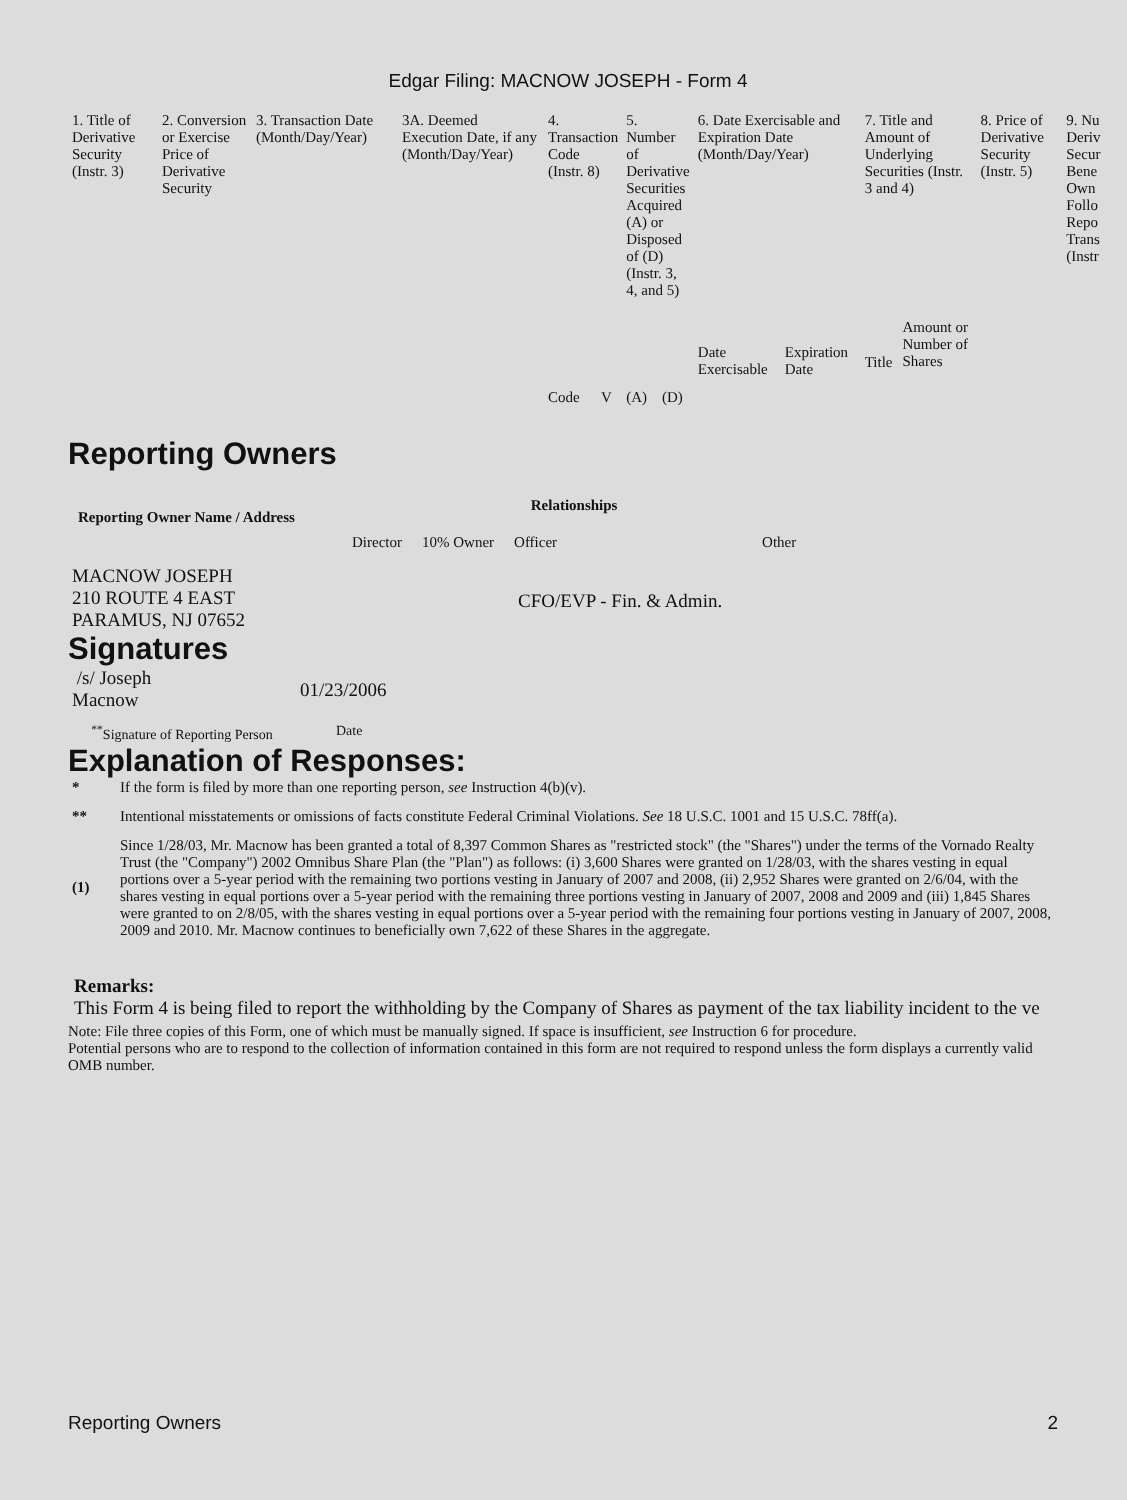Edgar Filing: MACNOW JOSEPH - Form 4
| 1. Title of Derivative Security (Instr. 3) | 2. Conversion or Exercise Price of Derivative Security | 3. Transaction Date (Month/Day/Year) | 3A. Deemed Execution Date, if any (Month/Day/Year) | 4. Transaction Code (Instr. 8) | | 5. Number of Derivative Securities Acquired (A) or Disposed of (D) (Instr. 3, 4, and 5) | | 6. Date Exercisable and Expiration Date (Month/Day/Year) | | 7. Title and Amount of Underlying Securities (Instr. 3 and 4) | | 8. Price of Derivative Security (Instr. 5) | 9. Nu Deriv Secur Bene Own Follo Repo Trans (Instr |
| | | | | Code | V | (A) | (D) | Date Exercisable | Expiration Date | Title | Amount or Number of Shares | | |
Reporting Owners
| Reporting Owner Name / Address | Relationships | | | |
| --- | --- | --- | --- | --- |
| | Director | 10% Owner | Officer | Other |
| MACNOW JOSEPH 210 ROUTE 4 EAST PARAMUS, NJ 07652 | | | CFO/EVP - Fin. & Admin. | |
Signatures
| /s/ Joseph Macnow | 01/23/2006 |
| <sup>**</sup> Signature of Reporting Person | Date |
Explanation of Responses:
| * | If the form is filed by more than one reporting person, see Instruction 4(b)(v). |
| ** | Intentional misstatements or omissions of facts constitute Federal Criminal Violations. See 18 U.S.C. 1001 and 15 U.S.C. 78ff(a). |
| (1) | Since 1/28/03, Mr. Macnow has been granted a total of 8,397 Common Shares as "restricted stock" (the "Shares") under the terms of the Vornado Realty Trust (the "Company") 2002 Omnibus Share Plan (the "Plan") as follows: (i) 3,600 Shares were granted on 1/28/03, with the shares vesting in equal portions over a 5-year period with the remaining two portions vesting in January of 2007 and 2008, (ii) 2,952 Shares were granted on 2/6/04, with the shares vesting in equal portions over a 5-year period with the remaining three portions vesting in January of 2007, 2008 and 2009 and (iii) 1,845 Shares were granted to on 2/8/05, with the shares vesting in equal portions over a 5-year period with the remaining four portions vesting in January of 2007, 2008, 2009 and 2010. Mr. Macnow continues to beneficially own 7,622 of these Shares in the aggregate. |
Remarks:
This Form 4 is being filed to report the withholding by the Company of Shares as payment of the tax liability incident to the ve
Note: File three copies of this Form, one of which must be manually signed. If space is insufficient, see Instruction 6 for procedure.
Potential persons who are to respond to the collection of information contained in this form are not required to respond unless the form displays a currently valid OMB number.
Reporting Owners 2